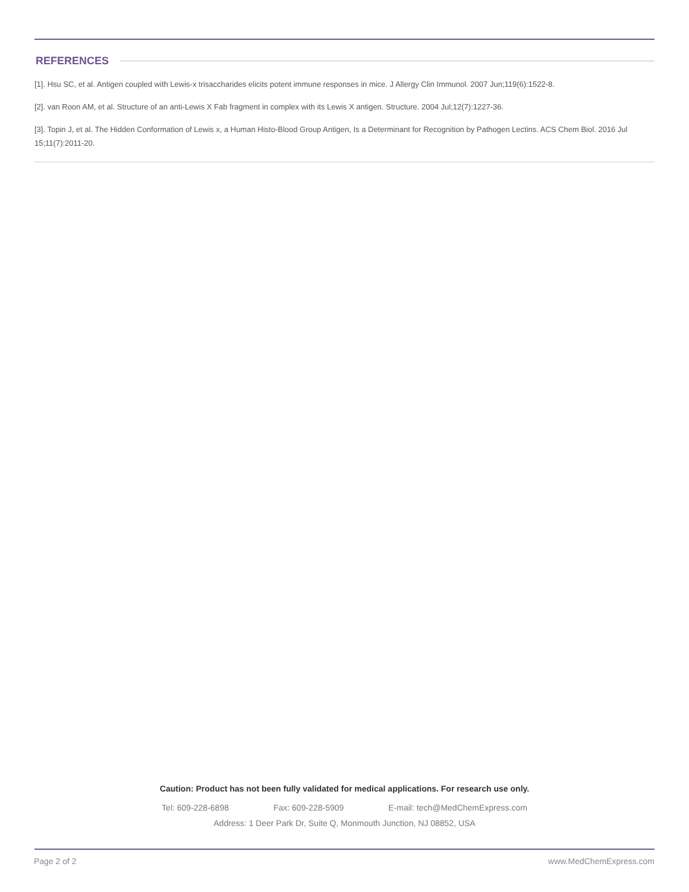REFERENCES
[1]. Hsu SC, et al. Antigen coupled with Lewis-x trisaccharides elicits potent immune responses in mice. J Allergy Clin Immunol. 2007 Jun;119(6):1522-8.
[2]. van Roon AM, et al. Structure of an anti-Lewis X Fab fragment in complex with its Lewis X antigen. Structure. 2004 Jul;12(7):1227-36.
[3]. Topin J, et al. The Hidden Conformation of Lewis x, a Human Histo-Blood Group Antigen, Is a Determinant for Recognition by Pathogen Lectins. ACS Chem Biol. 2016 Jul 15;11(7):2011-20.
Caution: Product has not been fully validated for medical applications. For research use only.
Tel: 609-228-6898 Fax: 609-228-5909 E-mail: tech@MedChemExpress.com
Address: 1 Deer Park Dr, Suite Q, Monmouth Junction, NJ 08852, USA
Page 2 of 2 www.MedChemExpress.com